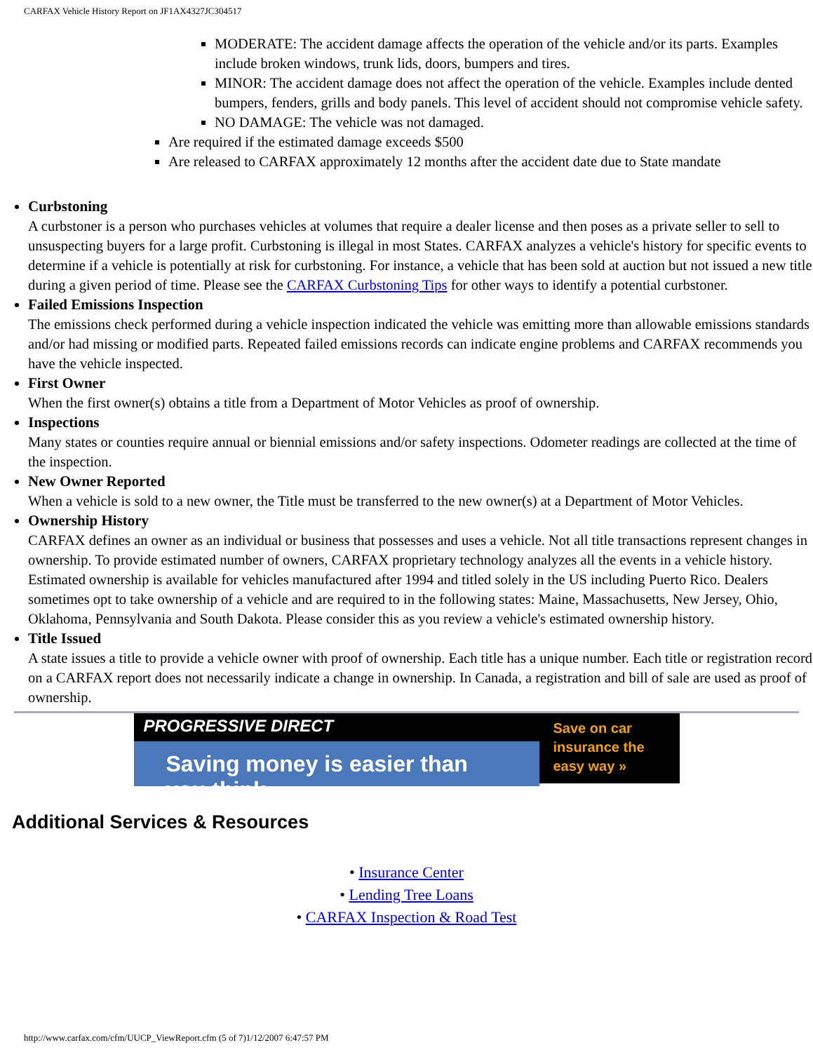CARFAX Vehicle History Report on JF1AX4327JC304517
MODERATE: The accident damage affects the operation of the vehicle and/or its parts. Examples include broken windows, trunk lids, doors, bumpers and tires.
MINOR: The accident damage does not affect the operation of the vehicle. Examples include dented bumpers, fenders, grills and body panels. This level of accident should not compromise vehicle safety.
NO DAMAGE: The vehicle was not damaged.
Are required if the estimated damage exceeds $500
Are released to CARFAX approximately 12 months after the accident date due to State mandate
Curbstoning
A curbstoner is a person who purchases vehicles at volumes that require a dealer license and then poses as a private seller to sell to unsuspecting buyers for a large profit. Curbstoning is illegal in most States. CARFAX analyzes a vehicle's history for specific events to determine if a vehicle is potentially at risk for curbstoning. For instance, a vehicle that has been sold at auction but not issued a new title during a given period of time. Please see the CARFAX Curbstoning Tips for other ways to identify a potential curbstoner.
Failed Emissions Inspection
The emissions check performed during a vehicle inspection indicated the vehicle was emitting more than allowable emissions standards and/or had missing or modified parts. Repeated failed emissions records can indicate engine problems and CARFAX recommends you have the vehicle inspected.
First Owner
When the first owner(s) obtains a title from a Department of Motor Vehicles as proof of ownership.
Inspections
Many states or counties require annual or biennial emissions and/or safety inspections. Odometer readings are collected at the time of the inspection.
New Owner Reported
When a vehicle is sold to a new owner, the Title must be transferred to the new owner(s) at a Department of Motor Vehicles.
Ownership History
CARFAX defines an owner as an individual or business that possesses and uses a vehicle. Not all title transactions represent changes in ownership. To provide estimated number of owners, CARFAX proprietary technology analyzes all the events in a vehicle history. Estimated ownership is available for vehicles manufactured after 1994 and titled solely in the US including Puerto Rico. Dealers sometimes opt to take ownership of a vehicle and are required to in the following states: Maine, Massachusetts, New Jersey, Ohio, Oklahoma, Pennsylvania and South Dakota. Please consider this as you review a vehicle's estimated ownership history.
Title Issued
A state issues a title to provide a vehicle owner with proof of ownership. Each title has a unique number. Each title or registration record on a CARFAX report does not necessarily indicate a change in ownership. In Canada, a registration and bill of sale are used as proof of ownership.
PROGRESSIVE DIRECT
Saving money is easier than you think.
Save on car insurance the easy way »
Additional Services & Resources
• Insurance Center
• Lending Tree Loans
• CARFAX Inspection & Road Test
http://www.carfax.com/cfm/UUCP_ViewReport.cfm (5 of 7)1/12/2007 6:47:57 PM